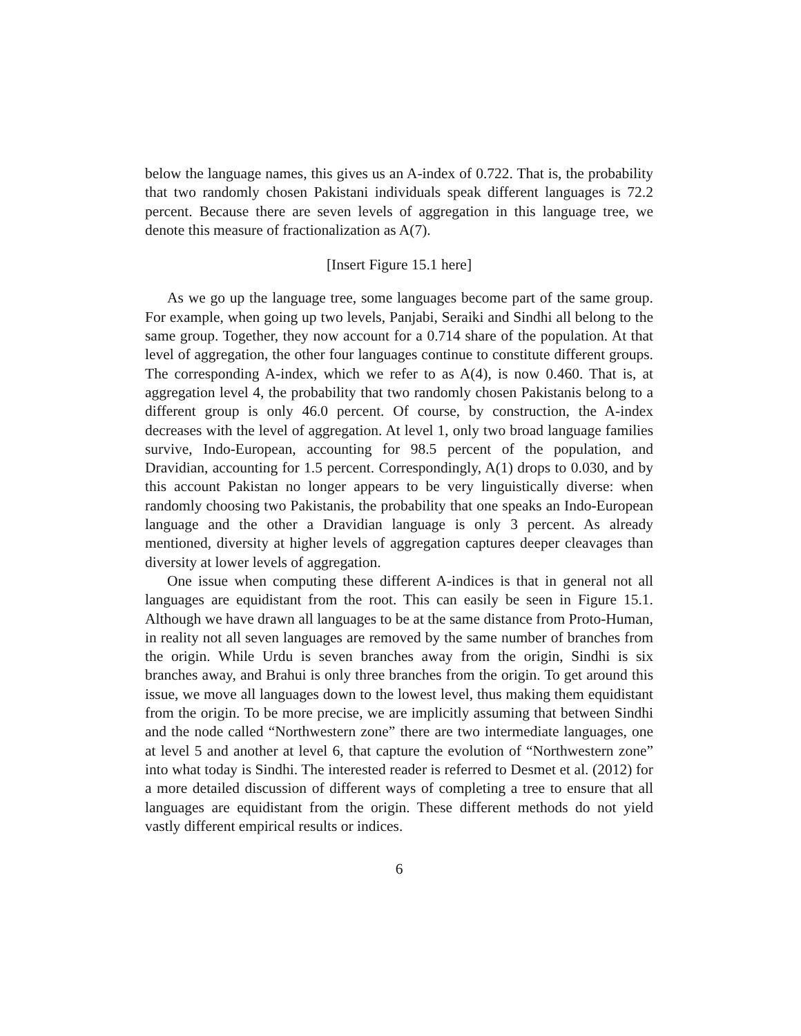below the language names, this gives us an A-index of 0.722. That is, the probability that two randomly chosen Pakistani individuals speak different languages is 72.2 percent. Because there are seven levels of aggregation in this language tree, we denote this measure of fractionalization as A(7).
[Insert Figure 15.1 here]
As we go up the language tree, some languages become part of the same group. For example, when going up two levels, Panjabi, Seraiki and Sindhi all belong to the same group. Together, they now account for a 0.714 share of the population. At that level of aggregation, the other four languages continue to constitute different groups. The corresponding A-index, which we refer to as A(4), is now 0.460. That is, at aggregation level 4, the probability that two randomly chosen Pakistanis belong to a different group is only 46.0 percent. Of course, by construction, the A-index decreases with the level of aggregation. At level 1, only two broad language families survive, Indo-European, accounting for 98.5 percent of the population, and Dravidian, accounting for 1.5 percent. Correspondingly, A(1) drops to 0.030, and by this account Pakistan no longer appears to be very linguistically diverse: when randomly choosing two Pakistanis, the probability that one speaks an Indo-European language and the other a Dravidian language is only 3 percent. As already mentioned, diversity at higher levels of aggregation captures deeper cleavages than diversity at lower levels of aggregation.
One issue when computing these different A-indices is that in general not all languages are equidistant from the root. This can easily be seen in Figure 15.1. Although we have drawn all languages to be at the same distance from Proto-Human, in reality not all seven languages are removed by the same number of branches from the origin. While Urdu is seven branches away from the origin, Sindhi is six branches away, and Brahui is only three branches from the origin. To get around this issue, we move all languages down to the lowest level, thus making them equidistant from the origin. To be more precise, we are implicitly assuming that between Sindhi and the node called “Northwestern zone” there are two intermediate languages, one at level 5 and another at level 6, that capture the evolution of “Northwestern zone” into what today is Sindhi. The interested reader is referred to Desmet et al. (2012) for a more detailed discussion of different ways of completing a tree to ensure that all languages are equidistant from the origin. These different methods do not yield vastly different empirical results or indices.
6